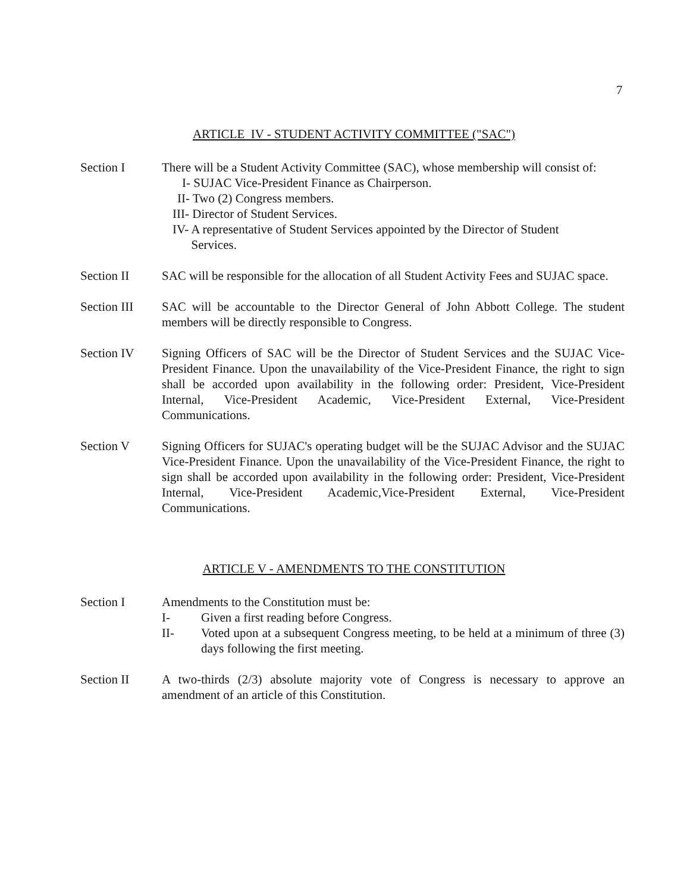7
ARTICLE IV - STUDENT ACTIVITY COMMITTEE ("SAC")
Section I There will be a Student Activity Committee (SAC), whose membership will consist of:
I- SUJAC Vice-President Finance as Chairperson.
II- Two (2) Congress members.
III- Director of Student Services.
IV- A representative of Student Services appointed by the Director of Student
Services.
Section II SAC will be responsible for the allocation of all Student Activity Fees and SUJAC space.
Section III
SAC will be accountable to the Director General of John Abbott College. The student members will be directly responsible to Congress.
Section IV Signing Officers of SAC will be the Director of Student Services and the SUJAC Vice-President Finance. Upon the unavailability of the Vice-President Finance, the right to sign shall be accorded upon availability in the following order: President, Vice-President Internal, Vice-President Academic, Vice-President External, Vice-President Communications.
Section V Signing Officers for SUJAC's operating budget will be the SUJAC Advisor and the SUJAC Vice-President Finance. Upon the unavailability of the Vice-President Finance, the right to sign shall be accorded upon availability in the following order: President, Vice-President Internal, Vice-President Academic,Vice-President External, Vice-President Communications.
ARTICLE V - AMENDMENTS TO THE CONSTITUTION
Section I Amendments to the Constitution must be:
I- Given a first reading before Congress.
II- Voted upon at a subsequent Congress meeting, to be held at a minimum of three (3) days following the first meeting.
Section II A two-thirds (2/3) absolute majority vote of Congress is necessary to approve an amendment of an article of this Constitution.